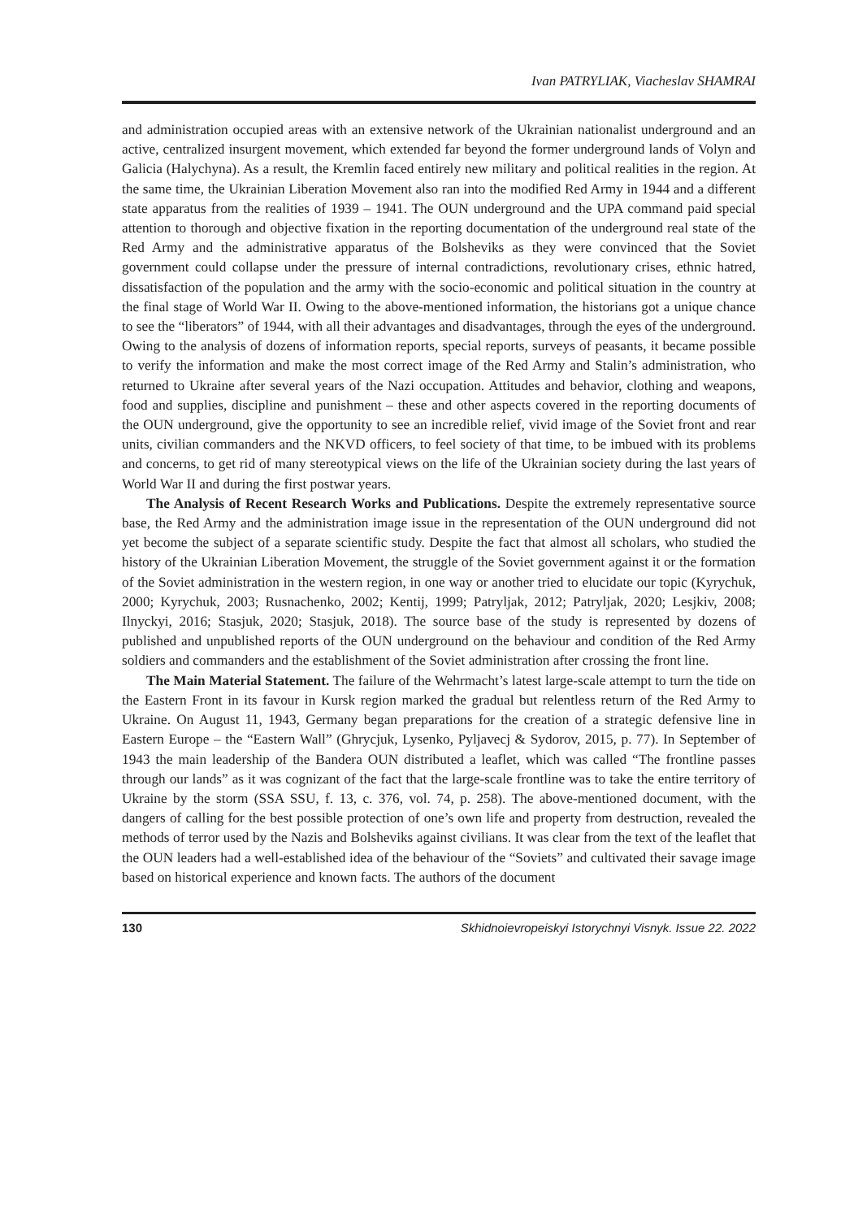Ivan PATRYLIAK, Viacheslav SHAMRAI
and administration occupied areas with an extensive network of the Ukrainian nationalist underground and an active, centralized insurgent movement, which extended far beyond the former underground lands of Volyn and Galicia (Halychyna). As a result, the Kremlin faced entirely new military and political realities in the region. At the same time, the Ukrainian Liberation Movement also ran into the modified Red Army in 1944 and a different state apparatus from the realities of 1939 – 1941. The OUN underground and the UPA command paid special attention to thorough and objective fixation in the reporting documentation of the underground real state of the Red Army and the administrative apparatus of the Bolsheviks as they were convinced that the Soviet government could collapse under the pressure of internal contradictions, revolutionary crises, ethnic hatred, dissatisfaction of the population and the army with the socio-economic and political situation in the country at the final stage of World War II. Owing to the above-mentioned information, the historians got a unique chance to see the “liberators” of 1944, with all their advantages and disadvantages, through the eyes of the underground. Owing to the analysis of dozens of information reports, special reports, surveys of peasants, it became possible to verify the information and make the most correct image of the Red Army and Stalin’s administration, who returned to Ukraine after several years of the Nazi occupation. Attitudes and behavior, clothing and weapons, food and supplies, discipline and punishment – these and other aspects covered in the reporting documents of the OUN underground, give the opportunity to see an incredible relief, vivid image of the Soviet front and rear units, civilian commanders and the NKVD officers, to feel society of that time, to be imbued with its problems and concerns, to get rid of many stereotypical views on the life of the Ukrainian society during the last years of World War II and during the first postwar years.
The Analysis of Recent Research Works and Publications. Despite the extremely representative source base, the Red Army and the administration image issue in the representation of the OUN underground did not yet become the subject of a separate scientific study. Despite the fact that almost all scholars, who studied the history of the Ukrainian Liberation Movement, the struggle of the Soviet government against it or the formation of the Soviet administration in the western region, in one way or another tried to elucidate our topic (Kyrychuk, 2000; Kyrychuk, 2003; Rusnachenko, 2002; Kentij, 1999; Patryljak, 2012; Patryljak, 2020; Lesjkiv, 2008; Ilnyckyi, 2016; Stasjuk, 2020; Stasjuk, 2018). The source base of the study is represented by dozens of published and unpublished reports of the OUN underground on the behaviour and condition of the Red Army soldiers and commanders and the establishment of the Soviet administration after crossing the front line.
The Main Material Statement. The failure of the Wehrmacht’s latest large-scale attempt to turn the tide on the Eastern Front in its favour in Kursk region marked the gradual but relentless return of the Red Army to Ukraine. On August 11, 1943, Germany began preparations for the creation of a strategic defensive line in Eastern Europe – the “Eastern Wall” (Ghrycjuk, Lysenko, Pyljavecj & Sydorov, 2015, p. 77). In September of 1943 the main leadership of the Bandera OUN distributed a leaflet, which was called “The frontline passes through our lands” as it was cognizant of the fact that the large-scale frontline was to take the entire territory of Ukraine by the storm (SSA SSU, f. 13, c. 376, vol. 74, p. 258). The above-mentioned document, with the dangers of calling for the best possible protection of one’s own life and property from destruction, revealed the methods of terror used by the Nazis and Bolsheviks against civilians. It was clear from the text of the leaflet that the OUN leaders had a well-established idea of the behaviour of the “Soviets” and cultivated their savage image based on historical experience and known facts. The authors of the document
130 Skhidnoievropeiskyi Istorychnyi Visnyk. Issue 22. 2022